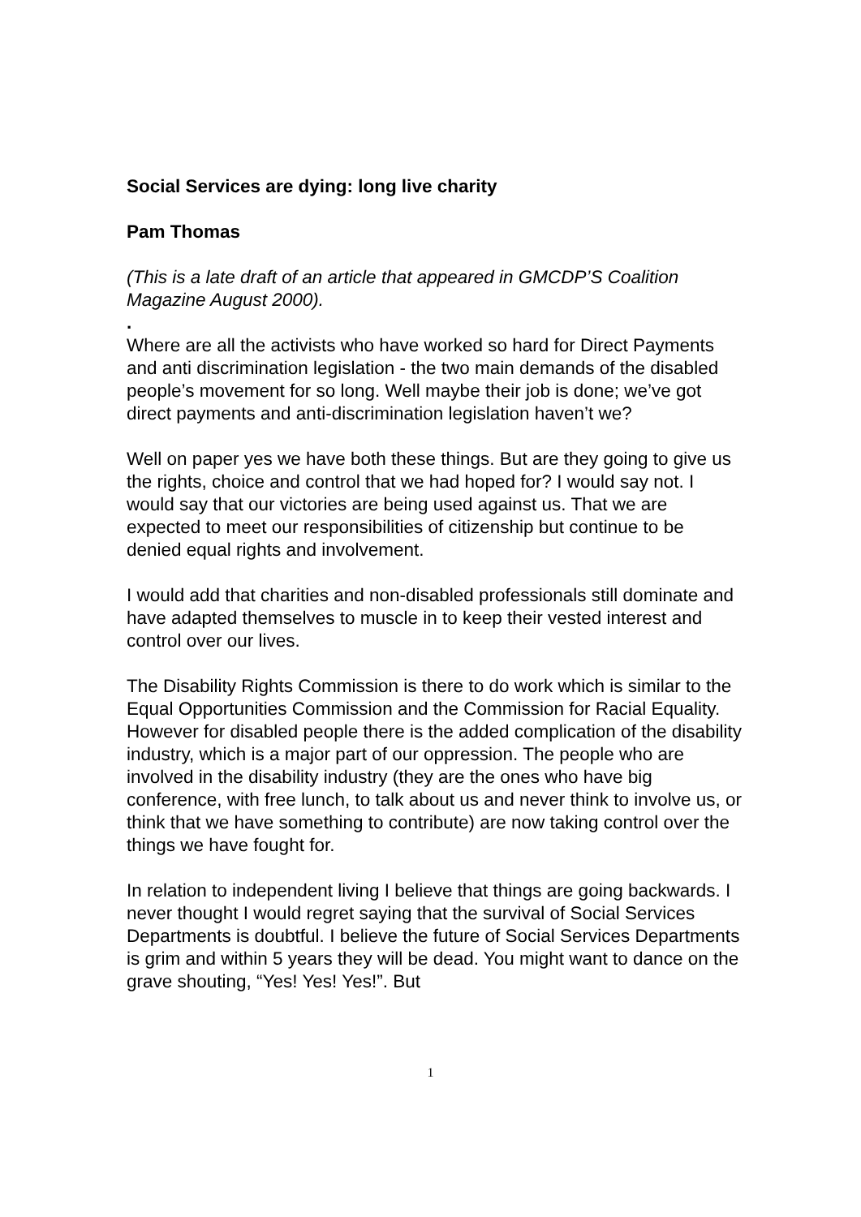Social Services are dying: long live charity
Pam Thomas
(This is a late draft of an article that appeared in GMCDP’S Coalition Magazine August 2000).
.
Where are all the activists who have worked so hard for Direct Payments and anti discrimination legislation - the two main demands of the disabled people’s movement for so long. Well maybe their job is done; we’ve got direct payments and anti-discrimination legislation haven’t we?
Well on paper yes we have both these things. But are they going to give us the rights, choice and control that we had hoped for? I would say not. I would say that our victories are being used against us. That we are expected to meet our responsibilities of citizenship but continue to be denied equal rights and involvement.
I would add that charities and non-disabled professionals still dominate and have adapted themselves to muscle in to keep their vested interest and control over our lives.
The Disability Rights Commission is there to do work which is similar to the Equal Opportunities Commission and the Commission for Racial Equality. However for disabled people there is the added complication of the disability industry, which is a major part of our oppression. The people who are involved in the disability industry (they are the ones who have big conference, with free lunch, to talk about us and never think to involve us, or think that we have something to contribute) are now taking control over the things we have fought for.
In relation to independent living I believe that things are going backwards. I never thought I would regret saying that the survival of Social Services Departments is doubtful. I believe the future of Social Services Departments is grim and within 5 years they will be dead. You might want to dance on the grave shouting, “Yes! Yes! Yes!”. But
1